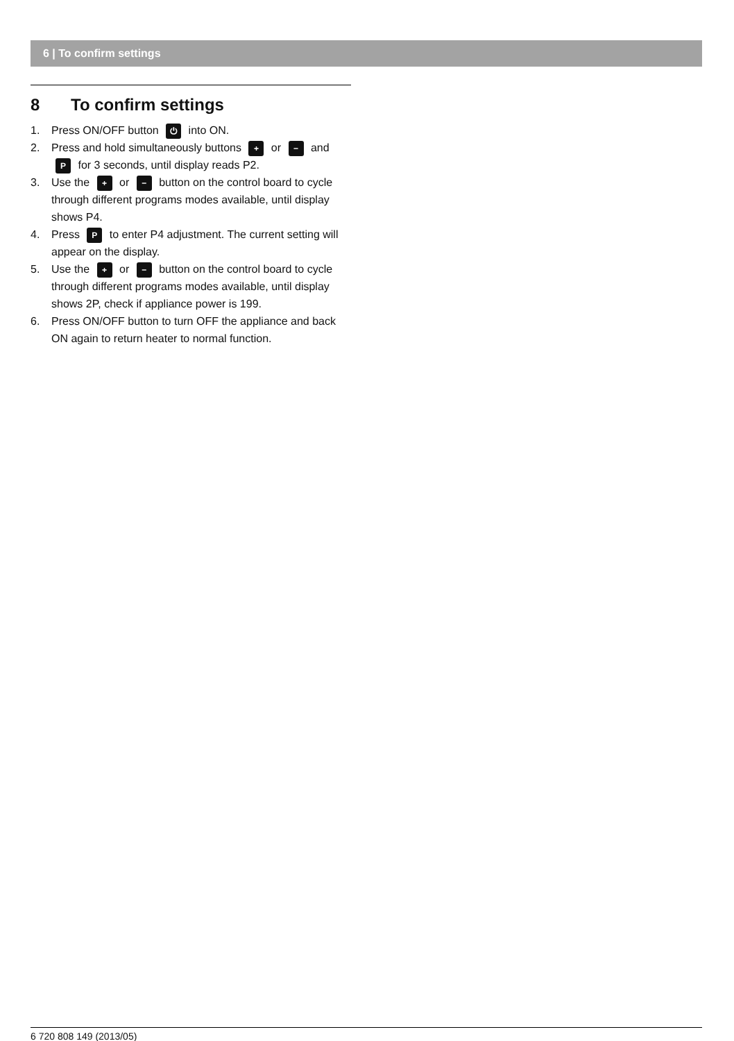6 | To confirm settings
8 To confirm settings
1. Press ON/OFF button ⏻ into ON.
2. Press and hold simultaneously buttons + or − and P for 3 seconds, until display reads P2.
3. Use the + or − button on the control board to cycle through different programs modes available, until display shows P4.
4. Press P to enter P4 adjustment. The current setting will appear on the display.
5. Use the + or − button on the control board to cycle through different programs modes available, until display shows 2P, check if appliance power is 199.
6. Press ON/OFF button to turn OFF the appliance and back ON again to return heater to normal function.
6 720 808 149 (2013/05)